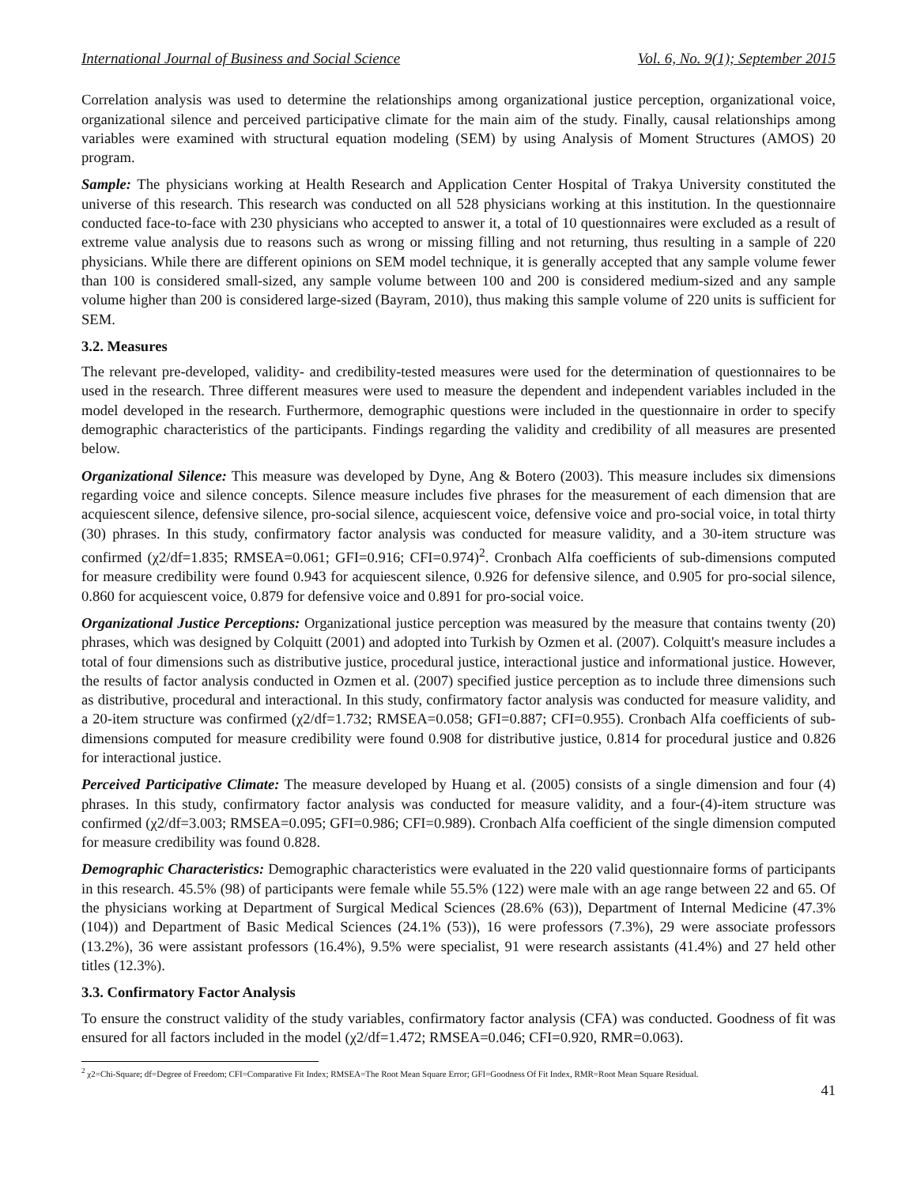International Journal of Business and Social Science Vol. 6, No. 9(1); September 2015
Correlation analysis was used to determine the relationships among organizational justice perception, organizational voice, organizational silence and perceived participative climate for the main aim of the study. Finally, causal relationships among variables were examined with structural equation modeling (SEM) by using Analysis of Moment Structures (AMOS) 20 program.
Sample: The physicians working at Health Research and Application Center Hospital of Trakya University constituted the universe of this research. This research was conducted on all 528 physicians working at this institution. In the questionnaire conducted face-to-face with 230 physicians who accepted to answer it, a total of 10 questionnaires were excluded as a result of extreme value analysis due to reasons such as wrong or missing filling and not returning, thus resulting in a sample of 220 physicians. While there are different opinions on SEM model technique, it is generally accepted that any sample volume fewer than 100 is considered small-sized, any sample volume between 100 and 200 is considered medium-sized and any sample volume higher than 200 is considered large-sized (Bayram, 2010), thus making this sample volume of 220 units is sufficient for SEM.
3.2. Measures
The relevant pre-developed, validity- and credibility-tested measures were used for the determination of questionnaires to be used in the research. Three different measures were used to measure the dependent and independent variables included in the model developed in the research. Furthermore, demographic questions were included in the questionnaire in order to specify demographic characteristics of the participants. Findings regarding the validity and credibility of all measures are presented below.
Organizational Silence: This measure was developed by Dyne, Ang & Botero (2003). This measure includes six dimensions regarding voice and silence concepts. Silence measure includes five phrases for the measurement of each dimension that are acquiescent silence, defensive silence, pro-social silence, acquiescent voice, defensive voice and pro-social voice, in total thirty (30) phrases. In this study, confirmatory factor analysis was conducted for measure validity, and a 30-item structure was confirmed (χ2/df=1.835; RMSEA=0.061; GFI=0.916; CFI=0.974)<sup>2</sup>. Cronbach Alfa coefficients of sub-dimensions computed for measure credibility were found 0.943 for acquiescent silence, 0.926 for defensive silence, and 0.905 for pro-social silence, 0.860 for acquiescent voice, 0.879 for defensive voice and 0.891 for pro-social voice.
Organizational Justice Perceptions: Organizational justice perception was measured by the measure that contains twenty (20) phrases, which was designed by Colquitt (2001) and adopted into Turkish by Ozmen et al. (2007). Colquitt's measure includes a total of four dimensions such as distributive justice, procedural justice, interactional justice and informational justice. However, the results of factor analysis conducted in Ozmen et al. (2007) specified justice perception as to include three dimensions such as distributive, procedural and interactional. In this study, confirmatory factor analysis was conducted for measure validity, and a 20-item structure was confirmed (χ2/df=1.732; RMSEA=0.058; GFI=0.887; CFI=0.955). Cronbach Alfa coefficients of sub-dimensions computed for measure credibility were found 0.908 for distributive justice, 0.814 for procedural justice and 0.826 for interactional justice.
Perceived Participative Climate: The measure developed by Huang et al. (2005) consists of a single dimension and four (4) phrases. In this study, confirmatory factor analysis was conducted for measure validity, and a four-(4)-item structure was confirmed (χ2/df=3.003; RMSEA=0.095; GFI=0.986; CFI=0.989). Cronbach Alfa coefficient of the single dimension computed for measure credibility was found 0.828.
Demographic Characteristics: Demographic characteristics were evaluated in the 220 valid questionnaire forms of participants in this research. 45.5% (98) of participants were female while 55.5% (122) were male with an age range between 22 and 65. Of the physicians working at Department of Surgical Medical Sciences (28.6% (63)), Department of Internal Medicine (47.3% (104)) and Department of Basic Medical Sciences (24.1% (53)), 16 were professors (7.3%), 29 were associate professors (13.2%), 36 were assistant professors (16.4%), 9.5% were specialist, 91 were research assistants (41.4%) and 27 held other titles (12.3%).
3.3. Confirmatory Factor Analysis
To ensure the construct validity of the study variables, confirmatory factor analysis (CFA) was conducted. Goodness of fit was ensured for all factors included in the model (χ2/df=1.472; RMSEA=0.046; CFI=0.920, RMR=0.063).
<sup>2</sup> χ2=Chi-Square; df=Degree of Freedom; CFI=Comparative Fit Index; RMSEA=The Root Mean Square Error; GFI=Goodness Of Fit Index, RMR=Root Mean Square Residual.
41